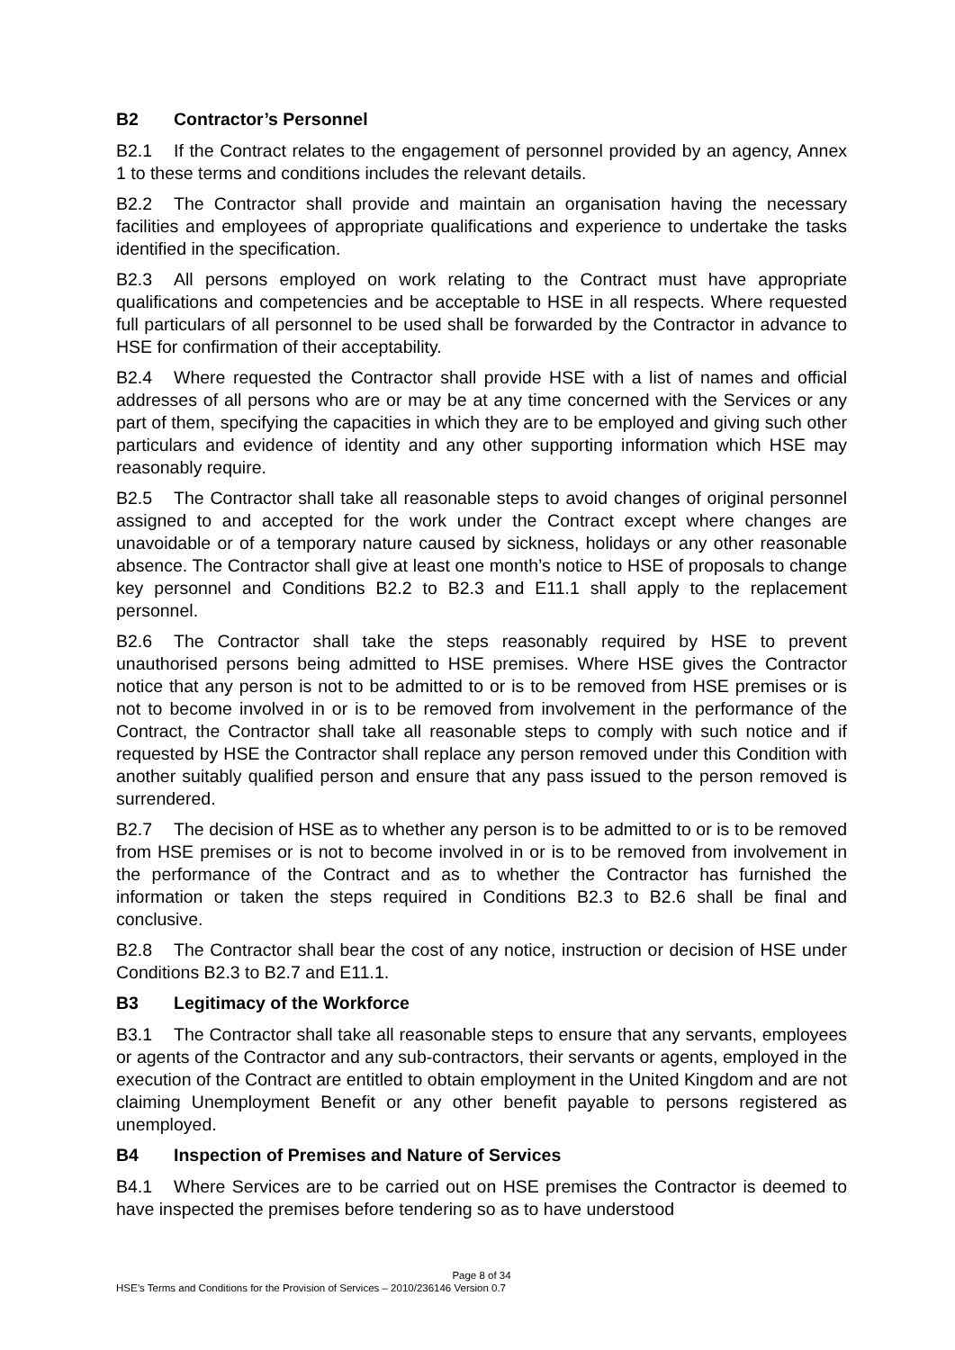B2 Contractor’s Personnel
B2.1 If the Contract relates to the engagement of personnel provided by an agency, Annex 1 to these terms and conditions includes the relevant details.
B2.2 The Contractor shall provide and maintain an organisation having the necessary facilities and employees of appropriate qualifications and experience to undertake the tasks identified in the specification.
B2.3 All persons employed on work relating to the Contract must have appropriate qualifications and competencies and be acceptable to HSE in all respects. Where requested full particulars of all personnel to be used shall be forwarded by the Contractor in advance to HSE for confirmation of their acceptability.
B2.4 Where requested the Contractor shall provide HSE with a list of names and official addresses of all persons who are or may be at any time concerned with the Services or any part of them, specifying the capacities in which they are to be employed and giving such other particulars and evidence of identity and any other supporting information which HSE may reasonably require.
B2.5 The Contractor shall take all reasonable steps to avoid changes of original personnel assigned to and accepted for the work under the Contract except where changes are unavoidable or of a temporary nature caused by sickness, holidays or any other reasonable absence. The Contractor shall give at least one month’s notice to HSE of proposals to change key personnel and Conditions B2.2 to B2.3 and E11.1 shall apply to the replacement personnel.
B2.6 The Contractor shall take the steps reasonably required by HSE to prevent unauthorised persons being admitted to HSE premises. Where HSE gives the Contractor notice that any person is not to be admitted to or is to be removed from HSE premises or is not to become involved in or is to be removed from involvement in the performance of the Contract, the Contractor shall take all reasonable steps to comply with such notice and if requested by HSE the Contractor shall replace any person removed under this Condition with another suitably qualified person and ensure that any pass issued to the person removed is surrendered.
B2.7 The decision of HSE as to whether any person is to be admitted to or is to be removed from HSE premises or is not to become involved in or is to be removed from involvement in the performance of the Contract and as to whether the Contractor has furnished the information or taken the steps required in Conditions B2.3 to B2.6 shall be final and conclusive.
B2.8 The Contractor shall bear the cost of any notice, instruction or decision of HSE under Conditions B2.3 to B2.7 and E11.1.
B3 Legitimacy of the Workforce
B3.1 The Contractor shall take all reasonable steps to ensure that any servants, employees or agents of the Contractor and any sub-contractors, their servants or agents, employed in the execution of the Contract are entitled to obtain employment in the United Kingdom and are not claiming Unemployment Benefit or any other benefit payable to persons registered as unemployed.
B4 Inspection of Premises and Nature of Services
B4.1 Where Services are to be carried out on HSE premises the Contractor is deemed to have inspected the premises before tendering so as to have understood
Page 8 of 34
HSE’s Terms and Conditions for the Provision of Services – 2010/236146 Version 0.7